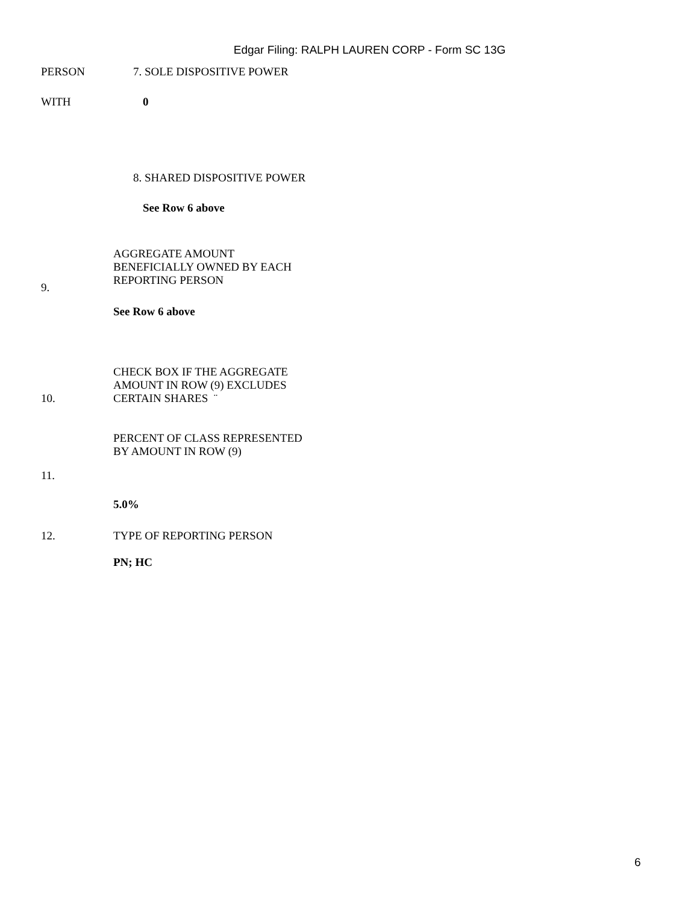Edgar Filing: RALPH LAUREN CORP - Form SC 13G
| PERSON | 7. SOLE DISPOSITIVE POWER |
| WITH | 0 |
| | 8. SHARED DISPOSITIVE POWER |
| | See Row 6 above |
| 9. | AGGREGATE AMOUNT BENEFICIALLY OWNED BY EACH REPORTING PERSON |
| | See Row 6 above |
| 10. | CHECK BOX IF THE AGGREGATE AMOUNT IN ROW (9) EXCLUDES CERTAIN SHARES ¨ |
| 11. | PERCENT OF CLASS REPRESENTED BY AMOUNT IN ROW (9) 5.0% |
| 12. | TYPE OF REPORTING PERSON PN; HC |
6